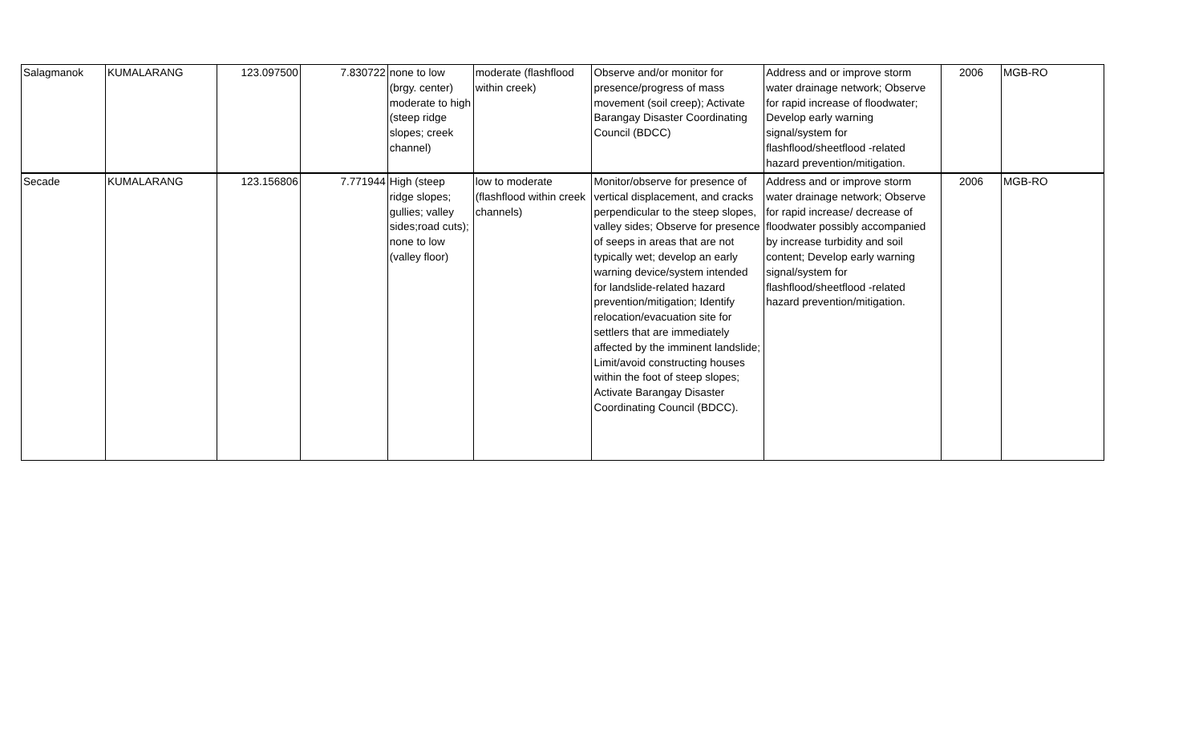| Salagmanok | KUMALARANG | 123.097500 | 7.830722 | none to low (brgy. center) moderate to high (steep ridge slopes; creek channel) | moderate (flashflood within creek) | Observe and/or monitor for presence/progress of mass movement (soil creep); Activate Barangay Disaster Coordinating Council (BDCC) | Address and or improve storm water drainage network; Observe for rapid increase of floodwater; Develop early warning signal/system for flashflood/sheetflood -related hazard prevention/mitigation. | 2006 | MGB-RO |
| Secade | KUMALARANG | 123.156806 | 7.771944 | High (steep ridge slopes; gullies; valley sides;road cuts); none to low (valley floor) | low to moderate (flashflood within creek channels) | Monitor/observe for presence of vertical displacement, and cracks perpendicular to the steep slopes, valley sides; Observe for presence of seeps in areas that are not typically wet; develop an early warning device/system intended for landslide-related hazard prevention/mitigation; Identify relocation/evacuation site for settlers that are immediately affected by the imminent landslide; Limit/avoid constructing houses within the foot of steep slopes; Activate Barangay Disaster Coordinating Council (BDCC). | Address and or improve storm water drainage network; Observe for rapid increase/ decrease of floodwater possibly accompanied by increase turbidity and soil content; Develop early warning signal/system for flashflood/sheetflood -related hazard prevention/mitigation. | 2006 | MGB-RO |